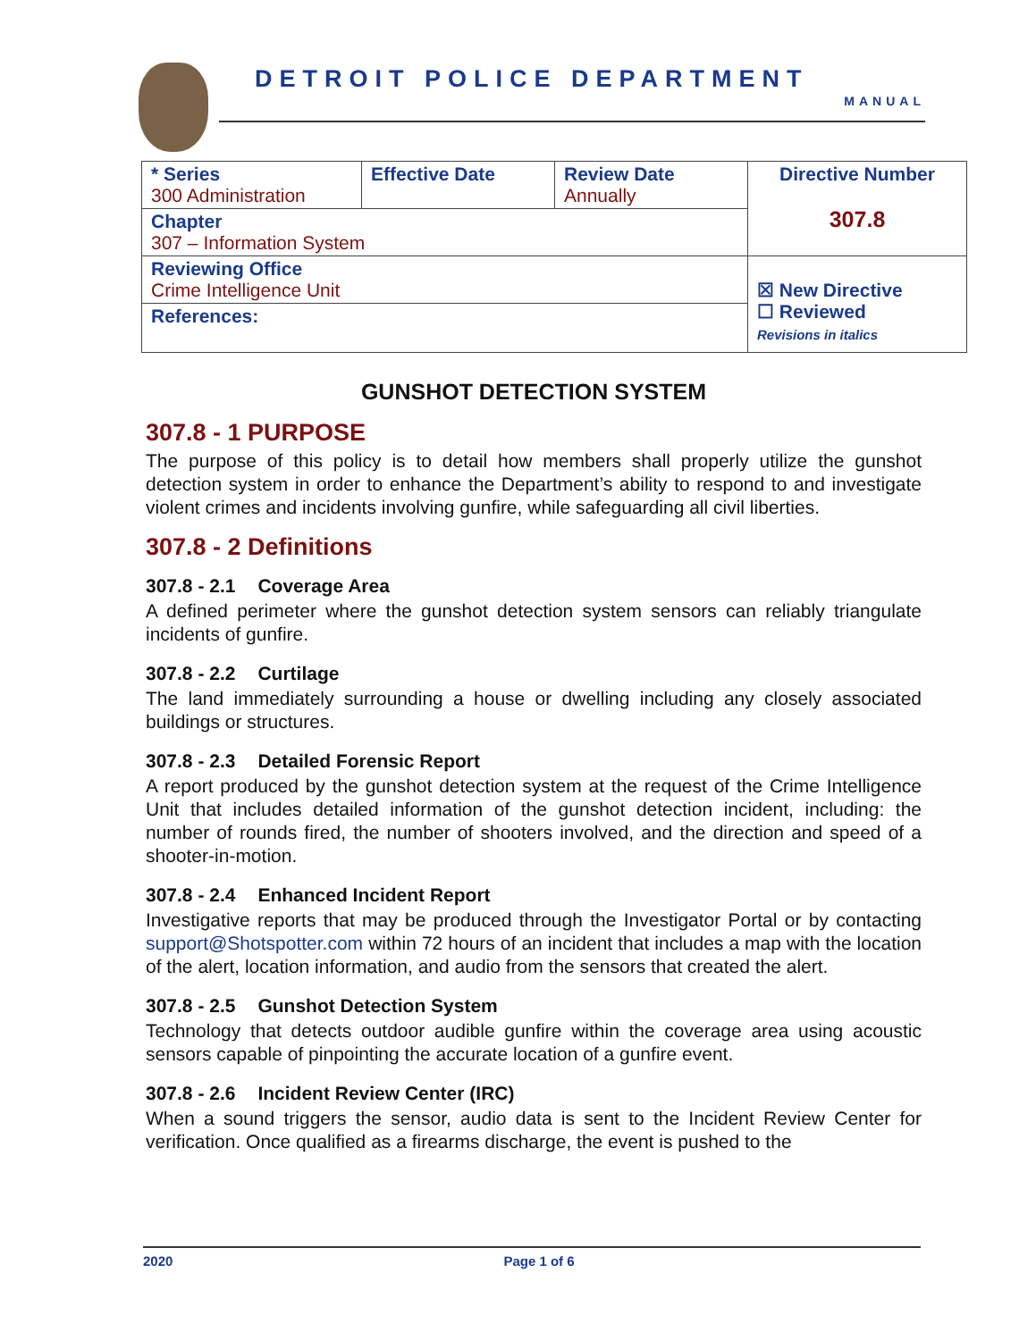DETROIT POLICE DEPARTMENT
MANUAL
| * Series 300 Administration | Effective Date | Review Date Annually | Directive Number 307.8 |
| Chapter 307 – Information System | | | |
| Reviewing Office Crime Intelligence Unit | | | ☒ New Directive ☐ Reviewed Revisions in italics |
| References: | | | |
GUNSHOT DETECTION SYSTEM
307.8 - 1 PURPOSE
The purpose of this policy is to detail how members shall properly utilize the gunshot detection system in order to enhance the Department’s ability to respond to and investigate violent crimes and incidents involving gunfire, while safeguarding all civil liberties.
307.8 - 2 Definitions
307.8 - 2.1 Coverage Area
A defined perimeter where the gunshot detection system sensors can reliably triangulate incidents of gunfire.
307.8 - 2.2 Curtilage
The land immediately surrounding a house or dwelling including any closely associated buildings or structures.
307.8 - 2.3 Detailed Forensic Report
A report produced by the gunshot detection system at the request of the Crime Intelligence Unit that includes detailed information of the gunshot detection incident, including: the number of rounds fired, the number of shooters involved, and the direction and speed of a shooter-in-motion.
307.8 - 2.4 Enhanced Incident Report
Investigative reports that may be produced through the Investigator Portal or by contacting support@Shotspotter.com within 72 hours of an incident that includes a map with the location of the alert, location information, and audio from the sensors that created the alert.
307.8 - 2.5 Gunshot Detection System
Technology that detects outdoor audible gunfire within the coverage area using acoustic sensors capable of pinpointing the accurate location of a gunfire event.
307.8 - 2.6 Incident Review Center (IRC)
When a sound triggers the sensor, audio data is sent to the Incident Review Center for verification. Once qualified as a firearms discharge, the event is pushed to the
2020 Page 1 of 6